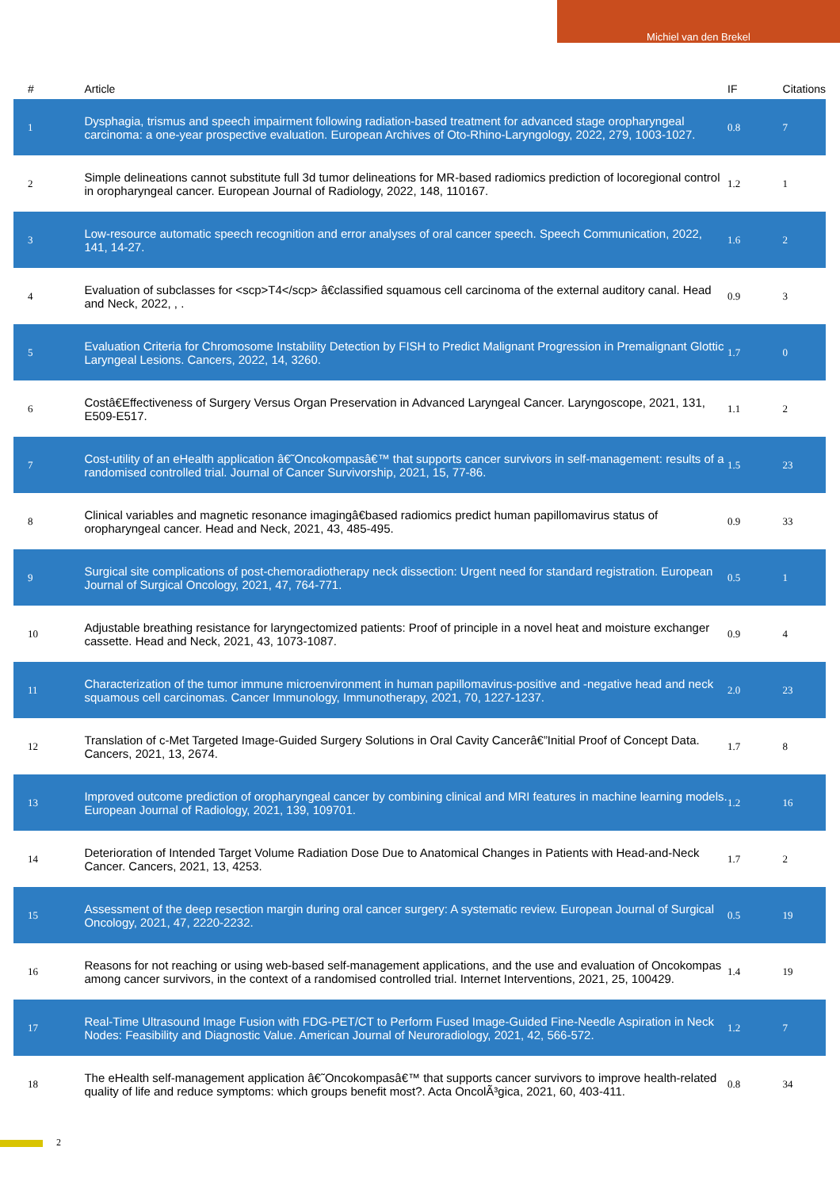Michiel van den Brekel
| # | Article | IF | Citations |
| --- | --- | --- | --- |
| 1 | Dysphagia, trismus and speech impairment following radiation-based treatment for advanced stage oropharyngeal carcinoma: a one-year prospective evaluation. European Archives of Oto-Rhino-Laryngology, 2022, 279, 1003-1027. | 0.8 | 7 |
| 2 | Simple delineations cannot substitute full 3d tumor delineations for MR-based radiomics prediction of locoregional control in oropharyngeal cancer. European Journal of Radiology, 2022, 148, 110167. | 1.2 | 1 |
| 3 | Low-resource automatic speech recognition and error analyses of oral cancer speech. Speech Communication, 2022, 141, 14-27. | 1.6 | 2 |
| 4 | Evaluation of subclasses for <scp>T4</scp> â€classified squamous cell carcinoma of the external auditory canal. Head and Neck, 2022, , . | 0.9 | 3 |
| 5 | Evaluation Criteria for Chromosome Instability Detection by FISH to Predict Malignant Progression in Premalignant Glottic Laryngeal Lesions. Cancers, 2022, 14, 3260. | 1.7 | 0 |
| 6 | Costâ€Effectiveness of Surgery Versus Organ Preservation in Advanced Laryngeal Cancer. Laryngoscope, 2021, 131, E509-E517. | 1.1 | 2 |
| 7 | Cost-utility of an eHealth application â€˜Oncokompasâ€™ that supports cancer survivors in self-management: results of a randomised controlled trial. Journal of Cancer Survivorship, 2021, 15, 77-86. | 1.5 | 23 |
| 8 | Clinical variables and magnetic resonance imagingâ€based radiomics predict human papillomavirus status of oropharyngeal cancer. Head and Neck, 2021, 43, 485-495. | 0.9 | 33 |
| 9 | Surgical site complications of post-chemoradiotherapy neck dissection: Urgent need for standard registration. European Journal of Surgical Oncology, 2021, 47, 764-771. | 0.5 | 1 |
| 10 | Adjustable breathing resistance for laryngectomized patients: Proof of principle in a novel heat and moisture exchanger cassette. Head and Neck, 2021, 43, 1073-1087. | 0.9 | 4 |
| 11 | Characterization of the tumor immune microenvironment in human papillomavirus-positive and -negative head and neck squamous cell carcinomas. Cancer Immunology, Immunotherapy, 2021, 70, 1227-1237. | 2.0 | 23 |
| 12 | Translation of c-Met Targeted Image-Guided Surgery Solutions in Oral Cavity Cancerâ€”Initial Proof of Concept Data. Cancers, 2021, 13, 2674. | 1.7 | 8 |
| 13 | Improved outcome prediction of oropharyngeal cancer by combining clinical and MRI features in machine learning models. European Journal of Radiology, 2021, 139, 109701. | 1.2 | 16 |
| 14 | Deterioration of Intended Target Volume Radiation Dose Due to Anatomical Changes in Patients with Head-and-Neck Cancer. Cancers, 2021, 13, 4253. | 1.7 | 2 |
| 15 | Assessment of the deep resection margin during oral cancer surgery: A systematic review. European Journal of Surgical Oncology, 2021, 47, 2220-2232. | 0.5 | 19 |
| 16 | Reasons for not reaching or using web-based self-management applications, and the use and evaluation of Oncokompas among cancer survivors, in the context of a randomised controlled trial. Internet Interventions, 2021, 25, 100429. | 1.4 | 19 |
| 17 | Real-Time Ultrasound Image Fusion with FDG-PET/CT to Perform Fused Image-Guided Fine-Needle Aspiration in Neck Nodes: Feasibility and Diagnostic Value. American Journal of Neuroradiology, 2021, 42, 566-572. | 1.2 | 7 |
| 18 | The eHealth self-management application â€˜Oncokompasâ€™ that supports cancer survivors to improve health-related quality of life and reduce symptoms: which groups benefit most?. Acta OncolÃ³gica, 2021, 60, 403-411. | 0.8 | 34 |
2